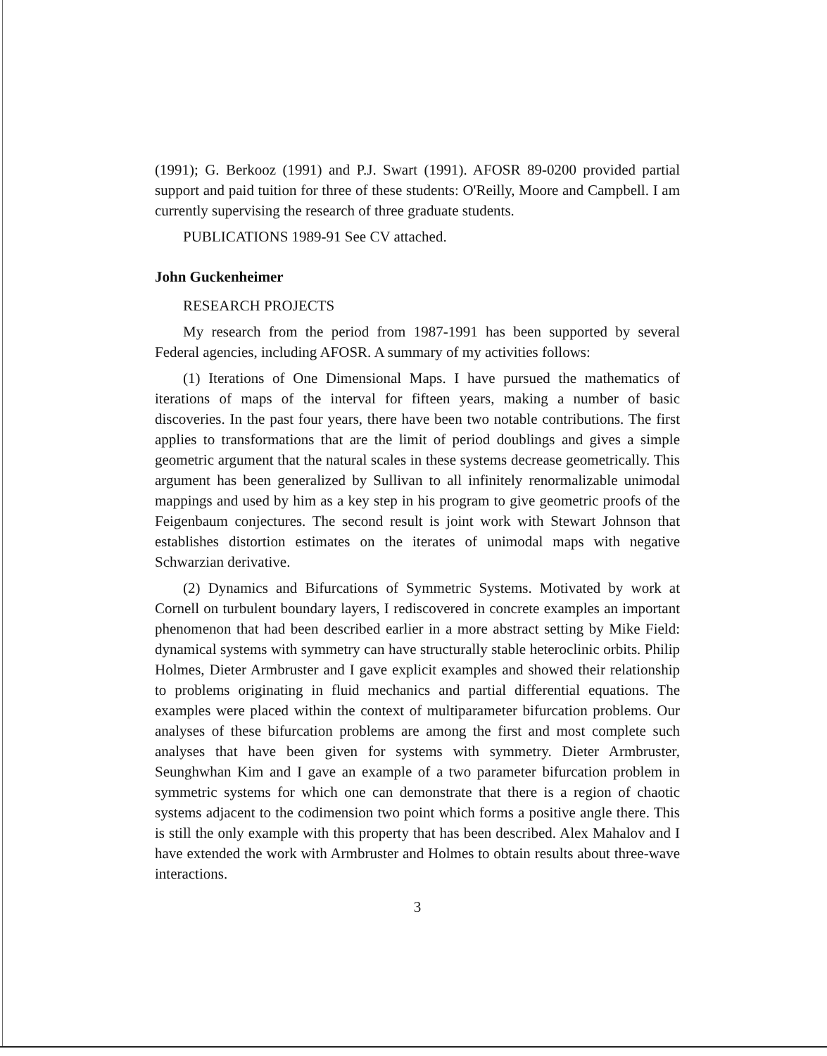(1991); G. Berkooz (1991) and P.J. Swart (1991). AFOSR 89-0200 provided partial support and paid tuition for three of these students: O'Reilly, Moore and Campbell. I am currently supervising the research of three graduate students.
PUBLICATIONS 1989-91 See CV attached.
John Guckenheimer
RESEARCH PROJECTS
My research from the period from 1987-1991 has been supported by several Federal agencies, including AFOSR. A summary of my activities follows:
(1) Iterations of One Dimensional Maps. I have pursued the mathematics of iterations of maps of the interval for fifteen years, making a number of basic discoveries. In the past four years, there have been two notable contributions. The first applies to transformations that are the limit of period doublings and gives a simple geometric argument that the natural scales in these systems decrease geometrically. This argument has been generalized by Sullivan to all infinitely renormalizable unimodal mappings and used by him as a key step in his program to give geometric proofs of the Feigenbaum conjectures. The second result is joint work with Stewart Johnson that establishes distortion estimates on the iterates of unimodal maps with negative Schwarzian derivative.
(2) Dynamics and Bifurcations of Symmetric Systems. Motivated by work at Cornell on turbulent boundary layers, I rediscovered in concrete examples an important phenomenon that had been described earlier in a more abstract setting by Mike Field: dynamical systems with symmetry can have structurally stable heteroclinic orbits. Philip Holmes, Dieter Armbruster and I gave explicit examples and showed their relationship to problems originating in fluid mechanics and partial differential equations. The examples were placed within the context of multiparameter bifurcation problems. Our analyses of these bifurcation problems are among the first and most complete such analyses that have been given for systems with symmetry. Dieter Armbruster, Seunghwhan Kim and I gave an example of a two parameter bifurcation problem in symmetric systems for which one can demonstrate that there is a region of chaotic systems adjacent to the codimension two point which forms a positive angle there. This is still the only example with this property that has been described. Alex Mahalov and I have extended the work with Armbruster and Holmes to obtain results about three-wave interactions.
3